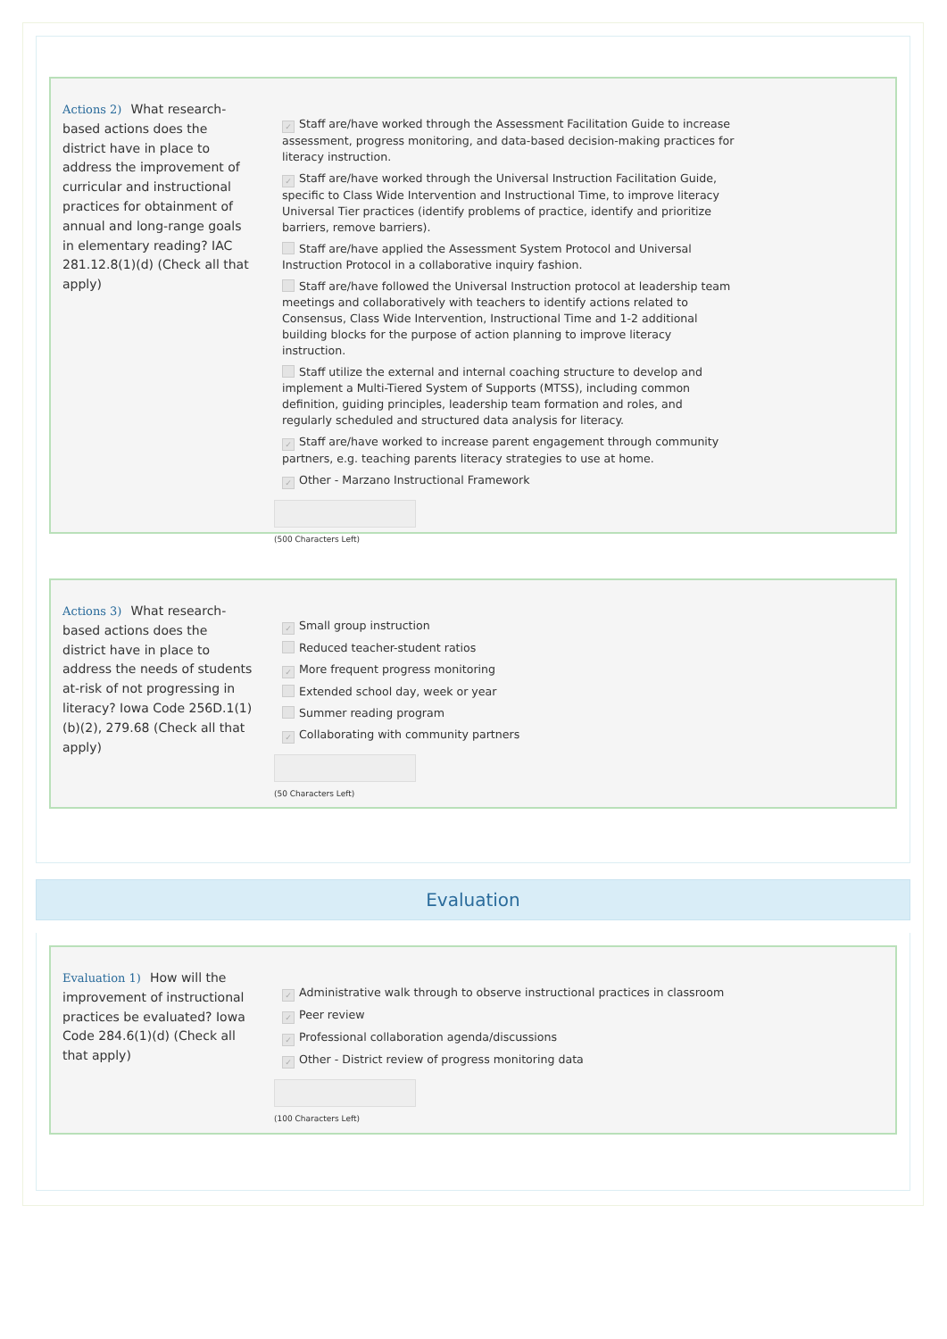Actions 2) What research-based actions does the district have in place to address the improvement of curricular and instructional practices for obtainment of annual and long-range goals in elementary reading? IAC 281.12.8(1)(d) (Check all that apply)
✓ Staff are/have worked through the Assessment Facilitation Guide to increase assessment, progress monitoring, and data-based decision-making practices for literacy instruction.
✓ Staff are/have worked through the Universal Instruction Facilitation Guide, specific to Class Wide Intervention and Instructional Time, to improve literacy Universal Tier practices (identify problems of practice, identify and prioritize barriers, remove barriers).
Staff are/have applied the Assessment System Protocol and Universal Instruction Protocol in a collaborative inquiry fashion.
Staff are/have followed the Universal Instruction protocol at leadership team meetings and collaboratively with teachers to identify actions related to Consensus, Class Wide Intervention, Instructional Time and 1-2 additional building blocks for the purpose of action planning to improve literacy instruction.
Staff utilize the external and internal coaching structure to develop and implement a Multi-Tiered System of Supports (MTSS), including common definition, guiding principles, leadership team formation and roles, and regularly scheduled and structured data analysis for literacy.
✓ Staff are/have worked to increase parent engagement through community partners, e.g. teaching parents literacy strategies to use at home.
✓ Other - Marzano Instructional Framework
(500 Characters Left)
Actions 3) What research-based actions does the district have in place to address the needs of students at-risk of not progressing in literacy? Iowa Code 256D.1(1)(b)(2), 279.68 (Check all that apply)
✓ Small group instruction
Reduced teacher-student ratios
✓ More frequent progress monitoring
Extended school day, week or year
Summer reading program
✓ Collaborating with community partners
(50 Characters Left)
Evaluation
Evaluation 1) How will the improvement of instructional practices be evaluated? Iowa Code 284.6(1)(d) (Check all that apply)
✓ Administrative walk through to observe instructional practices in classroom
✓ Peer review
✓ Professional collaboration agenda/discussions
✓ Other - District review of progress monitoring data
(100 Characters Left)